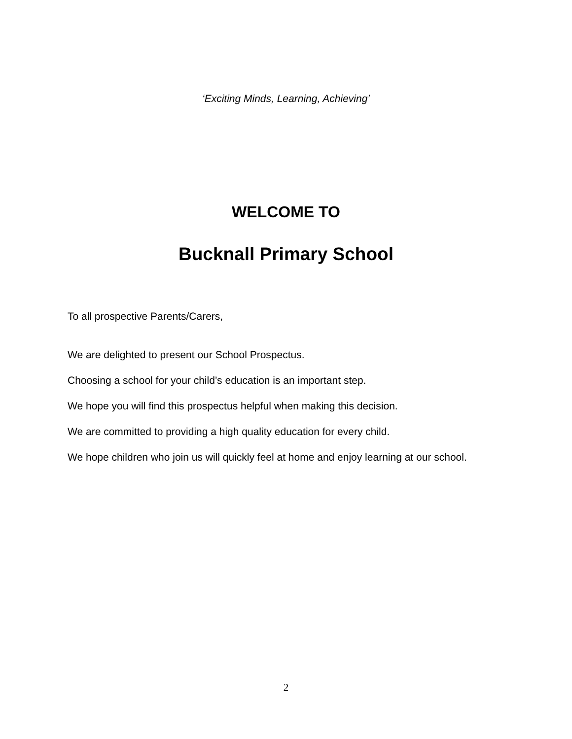‘Exciting Minds, Learning, Achieving’
WELCOME TO
Bucknall Primary School
To all prospective Parents/Carers,
We are delighted to present our School Prospectus.
Choosing a school for your child’s education is an important step.
We hope you will find this prospectus helpful when making this decision.
We are committed to providing a high quality education for every child.
We hope children who join us will quickly feel at home and enjoy learning at our school.
2